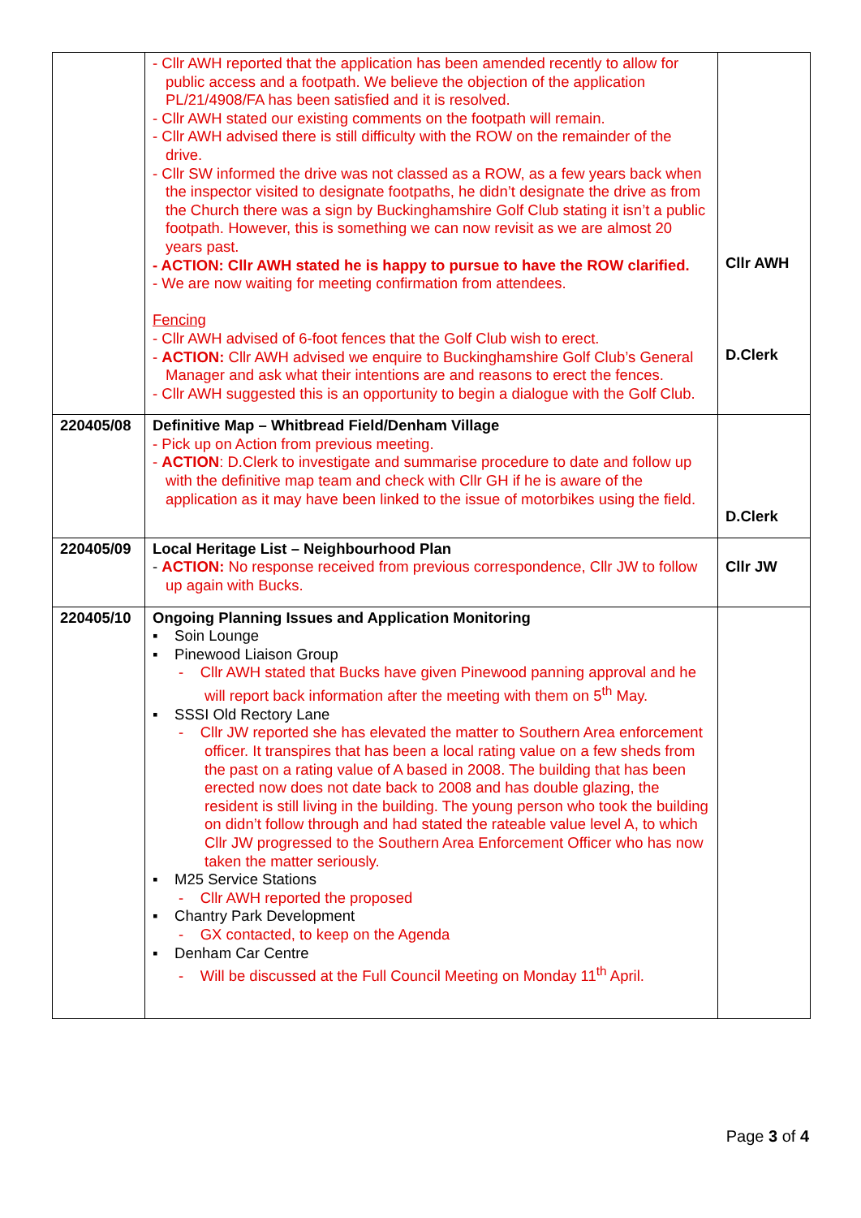| | - Cllr AWH reported that the application has been amended recently to allow for public access and a footpath. We believe the objection of the application PL/21/4908/FA has been satisfied and it is resolved. - Cllr AWH stated our existing comments on the footpath will remain. - Cllr AWH advised there is still difficulty with the ROW on the remainder of the drive. - Cllr SW informed the drive was not classed as a ROW, as a few years back when the inspector visited to designate footpaths, he didn’t designate the drive as from the Church there was a sign by Buckinghamshire Golf Club stating it isn’t a public footpath. However, this is something we can now revisit as we are almost 20 years past. - ACTION: Cllr AWH stated he is happy to pursue to have the ROW clarified. - We are now waiting for meeting confirmation from attendees. Fencing - Cllr AWH advised of 6-foot fences that the Golf Club wish to erect. - ACTION: Cllr AWH advised we enquire to Buckinghamshire Golf Club’s General Manager and ask what their intentions are and reasons to erect the fences. - Cllr AWH suggested this is an opportunity to begin a dialogue with the Golf Club. | Cllr AWH D.Clerk |
| 220405/08 | Definitive Map – Whitbread Field/Denham Village - Pick up on Action from previous meeting. - ACTION : D.Clerk to investigate and summarise procedure to date and follow up with the definitive map team and check with Cllr GH if he is aware of the application as it may have been linked to the issue of motorbikes using the field. | D.Clerk |
| 220405/09 | Local Heritage List – Neighbourhood Plan - ACTION: No response received from previous correspondence, Cllr JW to follow up again with Bucks. | Cllr JW |
| 220405/10 | Ongoing Planning Issues and Application Monitoring ▪ Soin Lounge ▪ Pinewood Liaison Group - Cllr AWH stated that Bucks have given Pinewood panning approval and he will report back information after the meeting with them on 5<sup>th</sup> May. ▪ SSSI Old Rectory Lane - Cllr JW reported she has elevated the matter to Southern Area enforcement officer. It transpires that has been a local rating value on a few sheds from the past on a rating value of A based in 2008. The building that has been erected now does not date back to 2008 and has double glazing, the resident is still living in the building. The young person who took the building on didn’t follow through and had stated the rateable value level A, to which Cllr JW progressed to the Southern Area Enforcement Officer who has now taken the matter seriously. ▪ M25 Service Stations - Cllr AWH reported the proposed ▪ Chantry Park Development - GX contacted, to keep on the Agenda ▪ Denham Car Centre - Will be discussed at the Full Council Meeting on Monday 11<sup>th</sup> April. | |
Page 3 of 4